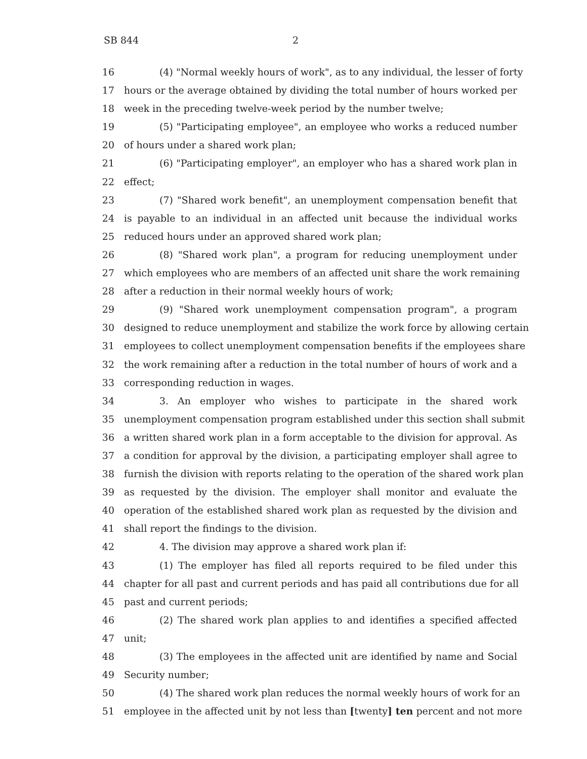SB 844 2
16 (4) "Normal weekly hours of work", as to any individual, the lesser of forty
17 hours or the average obtained by dividing the total number of hours worked per
18 week in the preceding twelve-week period by the number twelve;
19 (5) "Participating employee", an employee who works a reduced number
20 of hours under a shared work plan;
21 (6) "Participating employer", an employer who has a shared work plan in
22 effect;
23 (7) "Shared work benefit", an unemployment compensation benefit that
24 is payable to an individual in an affected unit because the individual works
25 reduced hours under an approved shared work plan;
26 (8) "Shared work plan", a program for reducing unemployment under
27 which employees who are members of an affected unit share the work remaining
28 after a reduction in their normal weekly hours of work;
29 (9) "Shared work unemployment compensation program", a program
30 designed to reduce unemployment and stabilize the work force by allowing certain
31 employees to collect unemployment compensation benefits if the employees share
32 the work remaining after a reduction in the total number of hours of work and a
33 corresponding reduction in wages.
34 3. An employer who wishes to participate in the shared work
35 unemployment compensation program established under this section shall submit
36 a written shared work plan in a form acceptable to the division for approval. As
37 a condition for approval by the division, a participating employer shall agree to
38 furnish the division with reports relating to the operation of the shared work plan
39 as requested by the division. The employer shall monitor and evaluate the
40 operation of the established shared work plan as requested by the division and
41 shall report the findings to the division.
42 4. The division may approve a shared work plan if:
43 (1) The employer has filed all reports required to be filed under this
44 chapter for all past and current periods and has paid all contributions due for all
45 past and current periods;
46 (2) The shared work plan applies to and identifies a specified affected
47 unit;
48 (3) The employees in the affected unit are identified by name and Social
49 Security number;
50 (4) The shared work plan reduces the normal weekly hours of work for an
51 employee in the affected unit by not less than [twenty] ten percent and not more